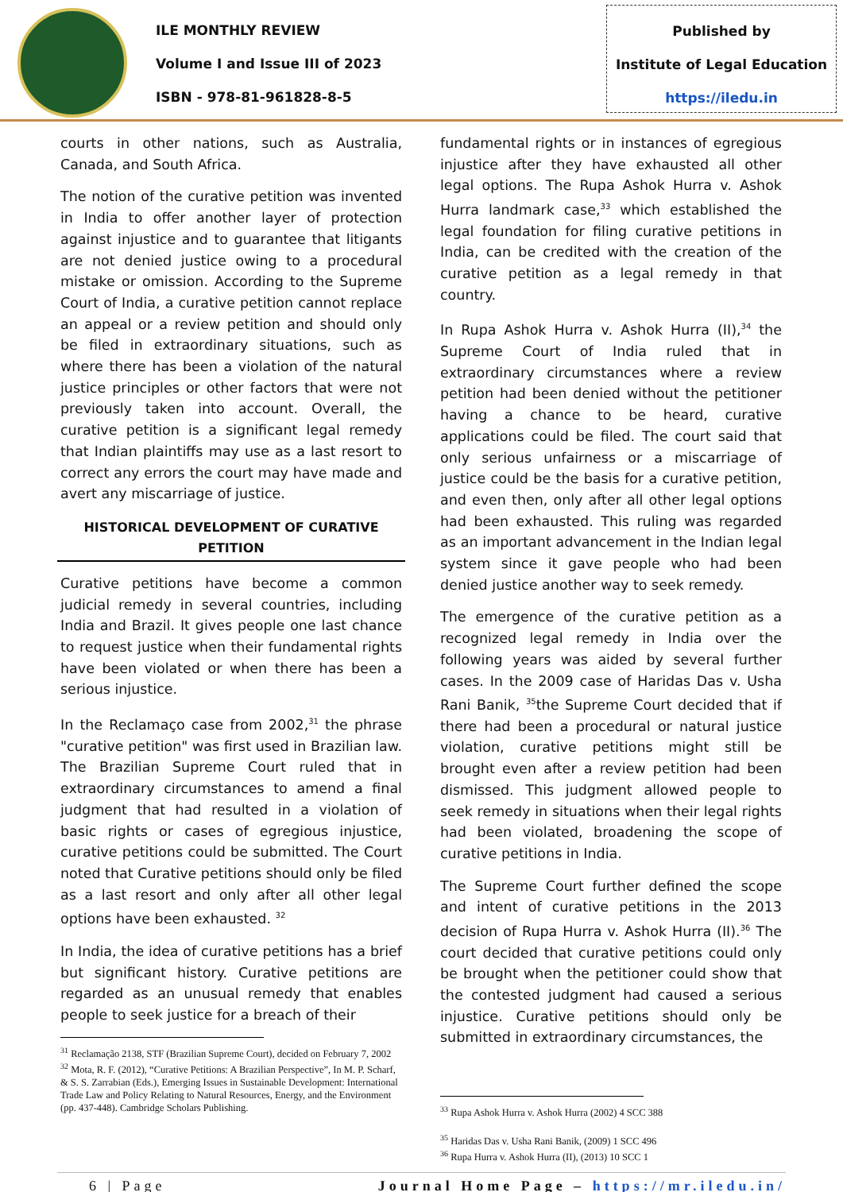ILE MONTHLY REVIEW
Volume I and Issue III of 2023
ISBN - 978-81-961828-8-5
Published by
Institute of Legal Education
https://iledu.in
courts in other nations, such as Australia, Canada, and South Africa.
The notion of the curative petition was invented in India to offer another layer of protection against injustice and to guarantee that litigants are not denied justice owing to a procedural mistake or omission. According to the Supreme Court of India, a curative petition cannot replace an appeal or a review petition and should only be filed in extraordinary situations, such as where there has been a violation of the natural justice principles or other factors that were not previously taken into account. Overall, the curative petition is a significant legal remedy that Indian plaintiffs may use as a last resort to correct any errors the court may have made and avert any miscarriage of justice.
HISTORICAL DEVELOPMENT OF CURATIVE PETITION
Curative petitions have become a common judicial remedy in several countries, including India and Brazil. It gives people one last chance to request justice when their fundamental rights have been violated or when there has been a serious injustice.
In the Reclamaço case from 2002,<sup>31</sup> the phrase "curative petition" was first used in Brazilian law. The Brazilian Supreme Court ruled that in extraordinary circumstances to amend a final judgment that had resulted in a violation of basic rights or cases of egregious injustice, curative petitions could be submitted. The Court noted that Curative petitions should only be filed as a last resort and only after all other legal options have been exhausted. <sup>32</sup>
In India, the idea of curative petitions has a brief but significant history. Curative petitions are regarded as an unusual remedy that enables people to seek justice for a breach of their
<sup>31</sup> Reclamação 2138, STF (Brazilian Supreme Court), decided on February 7, 2002
<sup>32</sup> Mota, R. F. (2012), “Curative Petitions: A Brazilian Perspective”, In M. P. Scharf, & S. S. Zarrabian (Eds.), Emerging Issues in Sustainable Development: International Trade Law and Policy Relating to Natural Resources, Energy, and the Environment (pp. 437-448). Cambridge Scholars Publishing.
fundamental rights or in instances of egregious injustice after they have exhausted all other legal options. The Rupa Ashok Hurra v. Ashok Hurra landmark case,<sup>33</sup> which established the legal foundation for filing curative petitions in India, can be credited with the creation of the curative petition as a legal remedy in that country.
In Rupa Ashok Hurra v. Ashok Hurra (II),<sup>34</sup> the Supreme Court of India ruled that in extraordinary circumstances where a review petition had been denied without the petitioner having a chance to be heard, curative applications could be filed. The court said that only serious unfairness or a miscarriage of justice could be the basis for a curative petition, and even then, only after all other legal options had been exhausted. This ruling was regarded as an important advancement in the Indian legal system since it gave people who had been denied justice another way to seek remedy.
The emergence of the curative petition as a recognized legal remedy in India over the following years was aided by several further cases. In the 2009 case of Haridas Das v. Usha Rani Banik, <sup>35</sup>the Supreme Court decided that if there had been a procedural or natural justice violation, curative petitions might still be brought even after a review petition had been dismissed. This judgment allowed people to seek remedy in situations when their legal rights had been violated, broadening the scope of curative petitions in India.
The Supreme Court further defined the scope and intent of curative petitions in the 2013 decision of Rupa Hurra v. Ashok Hurra (II).<sup>36</sup> The court decided that curative petitions could only be brought when the petitioner could show that the contested judgment had caused a serious injustice. Curative petitions should only be submitted in extraordinary circumstances, the
<sup>33</sup> Rupa Ashok Hurra v. Ashok Hurra (2002) 4 SCC 388
<sup>35</sup> Haridas Das v. Usha Rani Banik, (2009) 1 SCC 496
<sup>36</sup> Rupa Hurra v. Ashok Hurra (II), (2013) 10 SCC 1
6 | Page Journal Home Page – https://mr.iledu.in/